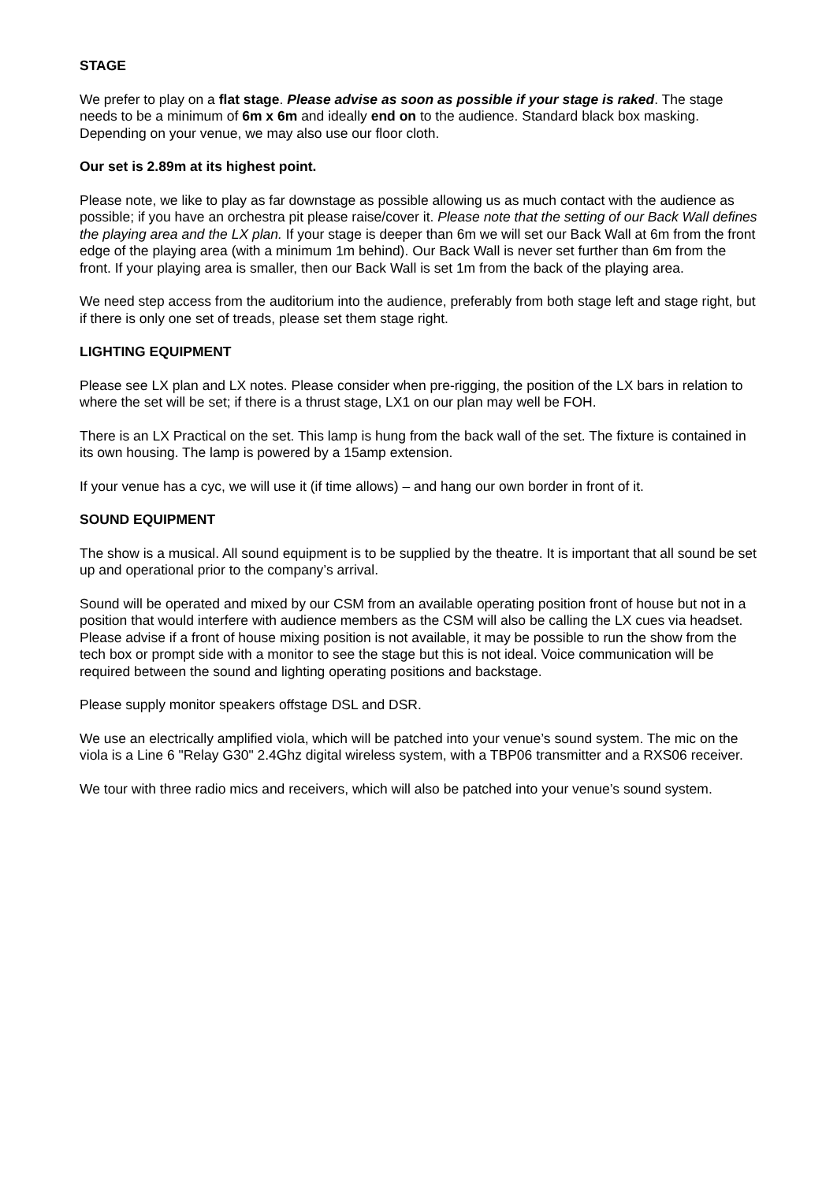STAGE
We prefer to play on a flat stage. Please advise as soon as possible if your stage is raked. The stage needs to be a minimum of 6m x 6m and ideally end on to the audience. Standard black box masking. Depending on your venue, we may also use our floor cloth.
Our set is 2.89m at its highest point.
Please note, we like to play as far downstage as possible allowing us as much contact with the audience as possible; if you have an orchestra pit please raise/cover it. Please note that the setting of our Back Wall defines the playing area and the LX plan. If your stage is deeper than 6m we will set our Back Wall at 6m from the front edge of the playing area (with a minimum 1m behind). Our Back Wall is never set further than 6m from the front. If your playing area is smaller, then our Back Wall is set 1m from the back of the playing area.
We need step access from the auditorium into the audience, preferably from both stage left and stage right, but if there is only one set of treads, please set them stage right.
LIGHTING EQUIPMENT
Please see LX plan and LX notes. Please consider when pre-rigging, the position of the LX bars in relation to where the set will be set; if there is a thrust stage, LX1 on our plan may well be FOH.
There is an LX Practical on the set. This lamp is hung from the back wall of the set. The fixture is contained in its own housing. The lamp is powered by a 15amp extension.
If your venue has a cyc, we will use it (if time allows) – and hang our own border in front of it.
SOUND EQUIPMENT
The show is a musical. All sound equipment is to be supplied by the theatre. It is important that all sound be set up and operational prior to the company’s arrival.
Sound will be operated and mixed by our CSM from an available operating position front of house but not in a position that would interfere with audience members as the CSM will also be calling the LX cues via headset. Please advise if a front of house mixing position is not available, it may be possible to run the show from the tech box or prompt side with a monitor to see the stage but this is not ideal. Voice communication will be required between the sound and lighting operating positions and backstage.
Please supply monitor speakers offstage DSL and DSR.
We use an electrically amplified viola, which will be patched into your venue’s sound system. The mic on the viola is a Line 6 "Relay G30" 2.4Ghz digital wireless system, with a TBP06 transmitter and a RXS06 receiver.
We tour with three radio mics and receivers, which will also be patched into your venue’s sound system.